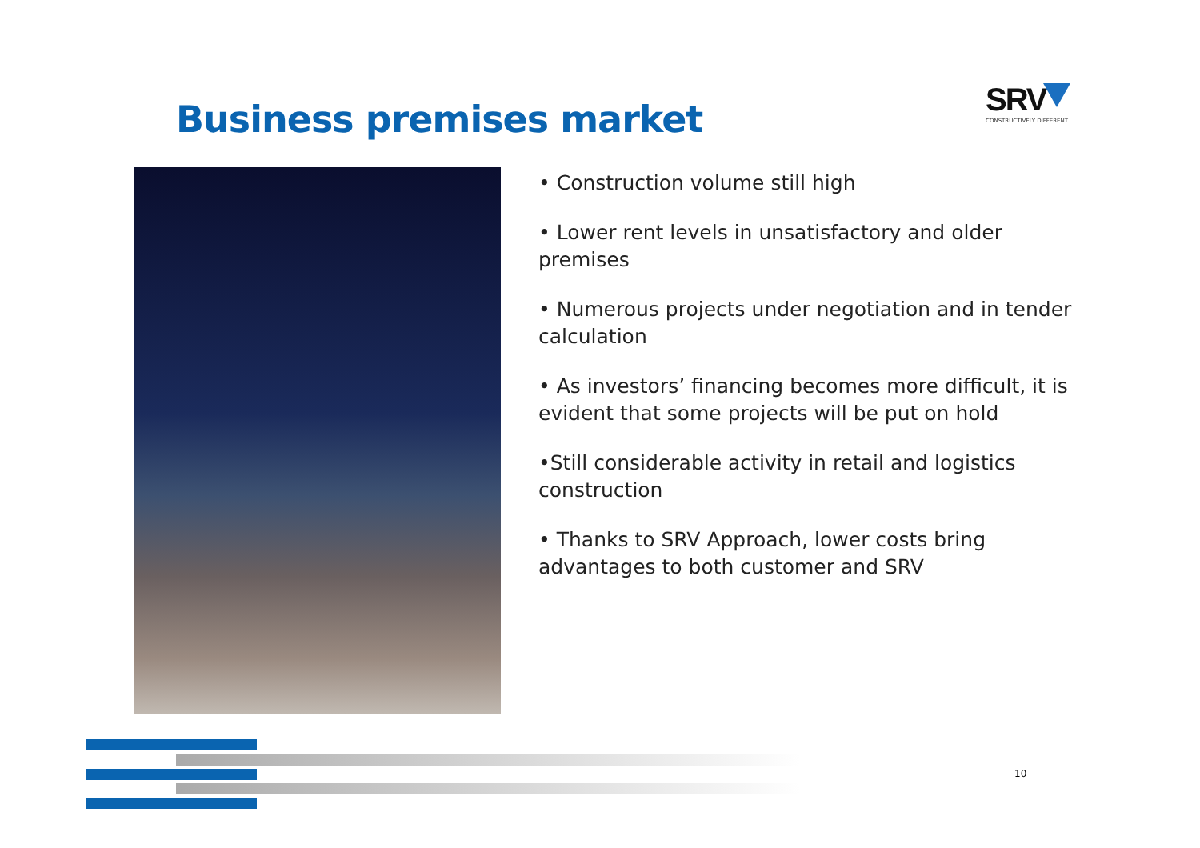Business premises market
SRV
CONSTRUCTIVELY DIFFERENT
• Construction volume still high
• Lower rent levels in unsatisfactory and older premises
• Numerous projects under negotiation and in tender calculation
• As investors’ financing becomes more difficult, it is evident that some projects will be put on hold
•Still considerable activity in retail and logistics construction
• Thanks to SRV Approach, lower costs bring advantages to both customer and SRV
10